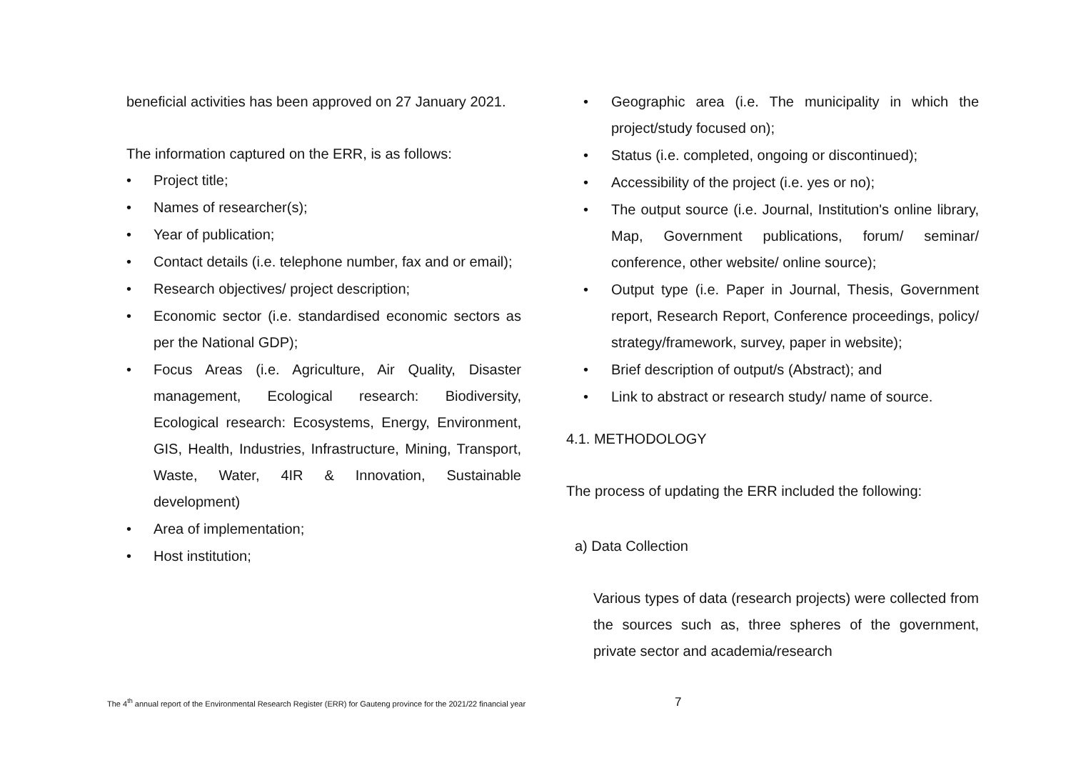beneficial activities has been approved on 27 January 2021.
The information captured on the ERR, is as follows:
• Project title;
• Names of researcher(s);
• Year of publication;
• Contact details (i.e. telephone number, fax and or email);
• Research objectives/ project description;
• Economic sector (i.e. standardised economic sectors as per the National GDP);
• Focus Areas (i.e. Agriculture, Air Quality, Disaster management, Ecological research: Biodiversity, Ecological research: Ecosystems, Energy, Environment, GIS, Health, Industries, Infrastructure, Mining, Transport, Waste, Water, 4IR & Innovation, Sustainable development)
• Area of implementation;
• Host institution;
• Geographic area (i.e. The municipality in which the project/study focused on);
• Status (i.e. completed, ongoing or discontinued);
• Accessibility of the project (i.e. yes or no);
• The output source (i.e. Journal, Institution's online library, Map, Government publications, forum/ seminar/ conference, other website/ online source);
• Output type (i.e. Paper in Journal, Thesis, Government report, Research Report, Conference proceedings, policy/ strategy/framework, survey, paper in website);
• Brief description of output/s (Abstract); and
• Link to abstract or research study/ name of source.
4.1. METHODOLOGY
The process of updating the ERR included the following:
a) Data Collection
Various types of data (research projects) were collected from the sources such as, three spheres of the government, private sector and academia/research
The 4<sup>th</sup> annual report of the Environmental Research Register (ERR) for Gauteng province for the 2021/22 financial year
7